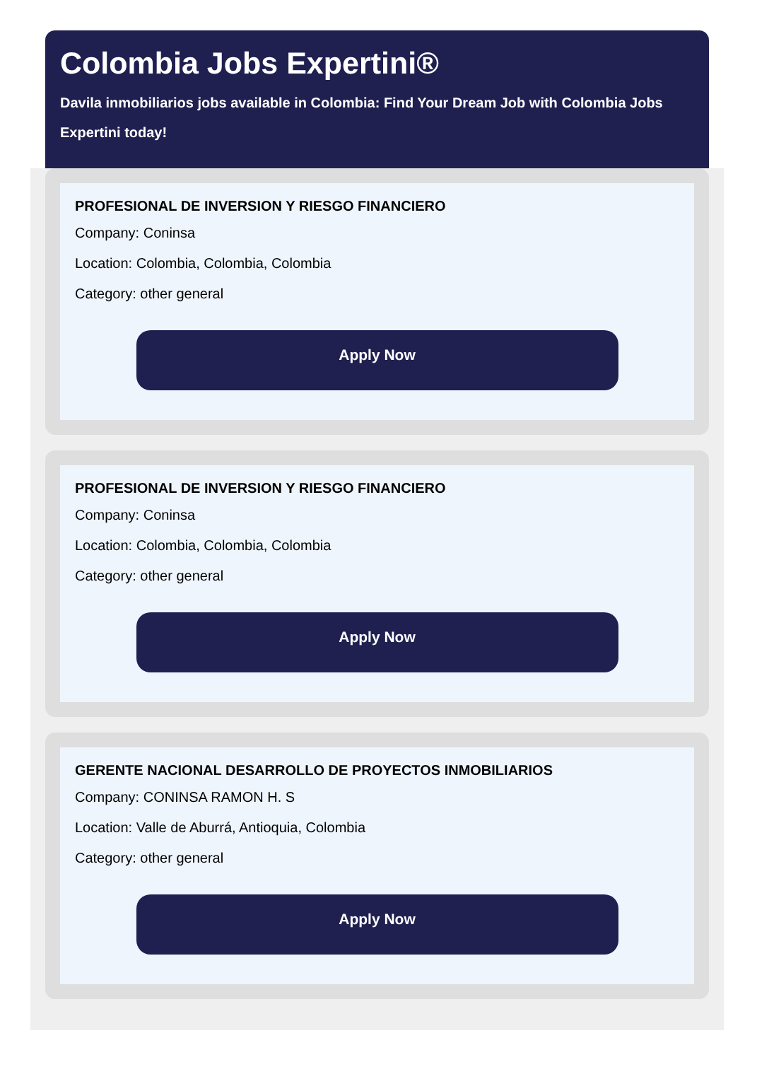Colombia Jobs Expertini®
Davila inmobiliarios jobs available in Colombia: Find Your Dream Job with Colombia Jobs Expertini today!
PROFESIONAL DE INVERSION Y RIESGO FINANCIERO
Company: Coninsa
Location: Colombia, Colombia, Colombia
Category: other general
Apply Now
PROFESIONAL DE INVERSION Y RIESGO FINANCIERO
Company: Coninsa
Location: Colombia, Colombia, Colombia
Category: other general
Apply Now
GERENTE NACIONAL DESARROLLO DE PROYECTOS INMOBILIARIOS
Company: CONINSA RAMON H. S
Location: Valle de Aburrá, Antioquia, Colombia
Category: other general
Apply Now